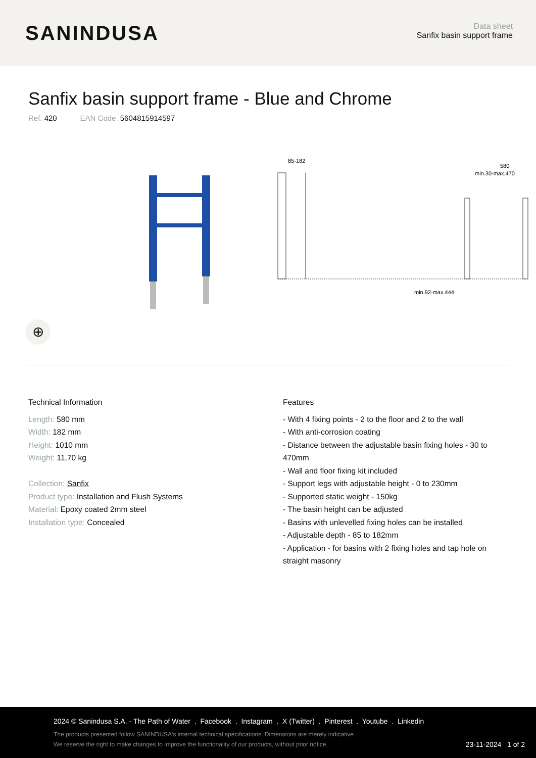SANINDUSA
Data sheet
Sanfix basin support frame
Sanfix basin support frame - Blue and Chrome
Ref. 420 EAN Code. 5604815914597
85-182
580
min.30-max.470
min.92-max.444
⊕
Technical Information
Length: 580 mm
Width: 182 mm
Height: 1010 mm
Weight: 11.70 kg
Collection: Sanfix
Product type: Installation and Flush Systems
Material: Epoxy coated 2mm steel
Installation type: Concealed
Features
- With 4 fixing points - 2 to the floor and 2 to the wall
- With anti-corrosion coating
- Distance between the adjustable basin fixing holes - 30 to 470mm
- Wall and floor fixing kit included
- Support legs with adjustable height - 0 to 230mm
- Supported static weight - 150kg
- The basin height can be adjusted
- Basins with unlevelled fixing holes can be installed
- Adjustable depth - 85 to 182mm
- Application - for basins with 2 fixing holes and tap hole on straight masonry
2024 © Sanindusa S.A. - The Path of Water . Facebook . Instagram . X (Twitter) . Pinterest . Youtube . Linkedin
The products presented follow SANINDUSA's internal technical specifications. Dimensions are merely indicative.
We reserve the right to make changes to improve the functionality of our products, without prior notice. 23-11-2024 1 of 2